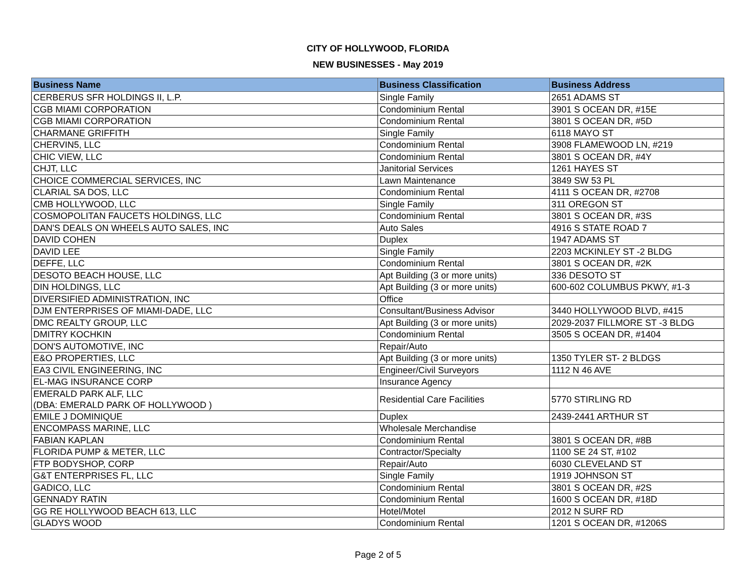CITY OF HOLLYWOOD, FLORIDA
NEW BUSINESSES - May 2019
| Business Name | Business Classification | Business Address |
| --- | --- | --- |
| CERBERUS SFR HOLDINGS II, L.P. | Single Family | 2651 ADAMS ST |
| CGB MIAMI CORPORATION | Condominium Rental | 3901 S OCEAN DR, #15E |
| CGB MIAMI CORPORATION | Condominium Rental | 3801 S OCEAN DR, #5D |
| CHARMANE GRIFFITH | Single Family | 6118 MAYO ST |
| CHERVIN5, LLC | Condominium Rental | 3908 FLAMEWOOD LN, #219 |
| CHIC VIEW, LLC | Condominium Rental | 3801 S OCEAN DR, #4Y |
| CHJT, LLC | Janitorial Services | 1261 HAYES ST |
| CHOICE COMMERCIAL SERVICES, INC | Lawn Maintenance | 3849 SW 53 PL |
| CLARIAL SA DOS, LLC | Condominium Rental | 4111 S OCEAN DR, #2708 |
| CMB HOLLYWOOD, LLC | Single Family | 311 OREGON ST |
| COSMOPOLITAN FAUCETS HOLDINGS, LLC | Condominium Rental | 3801 S OCEAN DR, #3S |
| DAN'S DEALS ON WHEELS AUTO SALES, INC | Auto Sales | 4916 S STATE ROAD 7 |
| DAVID COHEN | Duplex | 1947 ADAMS ST |
| DAVID LEE | Single Family | 2203 MCKINLEY ST -2 BLDG |
| DEFFE, LLC | Condominium Rental | 3801 S OCEAN DR, #2K |
| DESOTO BEACH HOUSE, LLC | Apt Building (3 or more units) | 336 DESOTO ST |
| DIN HOLDINGS, LLC | Apt Building (3 or more units) | 600-602 COLUMBUS PKWY, #1-3 |
| DIVERSIFIED ADMINISTRATION, INC | Office | |
| DJM ENTERPRISES OF MIAMI-DADE, LLC | Consultant/Business Advisor | 3440 HOLLYWOOD BLVD, #415 |
| DMC REALTY GROUP, LLC | Apt Building (3 or more units) | 2029-2037 FILLMORE ST -3 BLDG |
| DMITRY KOCHKIN | Condominium Rental | 3505 S OCEAN DR, #1404 |
| DON'S AUTOMOTIVE, INC | Repair/Auto | |
| E&O PROPERTIES, LLC | Apt Building (3 or more units) | 1350 TYLER ST- 2 BLDGS |
| EA3 CIVIL ENGINEERING, INC | Engineer/Civil Surveyors | 1112 N 46 AVE |
| EL-MAG INSURANCE CORP | Insurance Agency | |
| EMERALD PARK ALF, LLC (DBA: EMERALD PARK OF HOLLYWOOD ) | Residential Care Facilities | 5770 STIRLING RD |
| EMILE J DOMINIQUE | Duplex | 2439-2441 ARTHUR ST |
| ENCOMPASS MARINE, LLC | Wholesale Merchandise | |
| FABIAN KAPLAN | Condominium Rental | 3801 S OCEAN DR, #8B |
| FLORIDA PUMP & METER, LLC | Contractor/Specialty | 1100 SE 24 ST, #102 |
| FTP BODYSHOP, CORP | Repair/Auto | 6030 CLEVELAND ST |
| G&T ENTERPRISES FL, LLC | Single Family | 1919 JOHNSON ST |
| GADICO, LLC | Condominium Rental | 3801 S OCEAN DR, #2S |
| GENNADY RATIN | Condominium Rental | 1600 S OCEAN DR, #18D |
| GG RE HOLLYWOOD BEACH 613, LLC | Hotel/Motel | 2012 N SURF RD |
| GLADYS WOOD | Condominium Rental | 1201 S OCEAN DR, #1206S |
Page 2 of 5